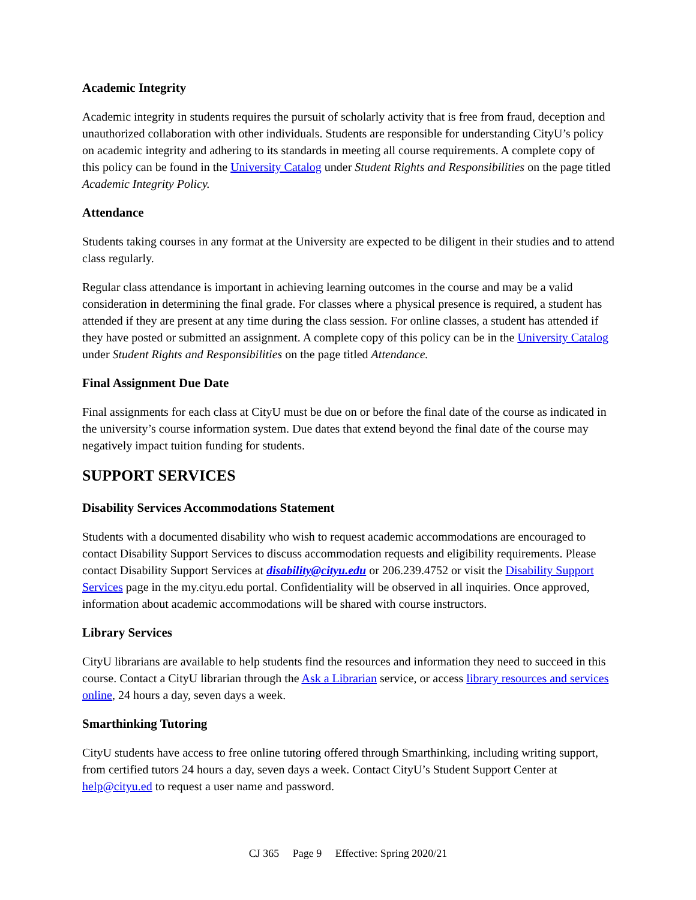Academic Integrity
Academic integrity in students requires the pursuit of scholarly activity that is free from fraud, deception and unauthorized collaboration with other individuals. Students are responsible for understanding CityU’s policy on academic integrity and adhering to its standards in meeting all course requirements. A complete copy of this policy can be found in the University Catalog under Student Rights and Responsibilities on the page titled Academic Integrity Policy.
Attendance
Students taking courses in any format at the University are expected to be diligent in their studies and to attend class regularly.
Regular class attendance is important in achieving learning outcomes in the course and may be a valid consideration in determining the final grade. For classes where a physical presence is required, a student has attended if they are present at any time during the class session. For online classes, a student has attended if they have posted or submitted an assignment. A complete copy of this policy can be in the University Catalog under Student Rights and Responsibilities on the page titled Attendance.
Final Assignment Due Date
Final assignments for each class at CityU must be due on or before the final date of the course as indicated in the university’s course information system. Due dates that extend beyond the final date of the course may negatively impact tuition funding for students.
SUPPORT SERVICES
Disability Services Accommodations Statement
Students with a documented disability who wish to request academic accommodations are encouraged to contact Disability Support Services to discuss accommodation requests and eligibility requirements. Please contact Disability Support Services at disability@cityu.edu or 206.239.4752 or visit the Disability Support Services page in the my.cityu.edu portal. Confidentiality will be observed in all inquiries. Once approved, information about academic accommodations will be shared with course instructors.
Library Services
CityU librarians are available to help students find the resources and information they need to succeed in this course. Contact a CityU librarian through the Ask a Librarian service, or access library resources and services online, 24 hours a day, seven days a week.
Smarthinking Tutoring
CityU students have access to free online tutoring offered through Smarthinking, including writing support, from certified tutors 24 hours a day, seven days a week. Contact CityU’s Student Support Center at help@cityu.ed to request a user name and password.
CJ 365 Page 9 Effective: Spring 2020/21